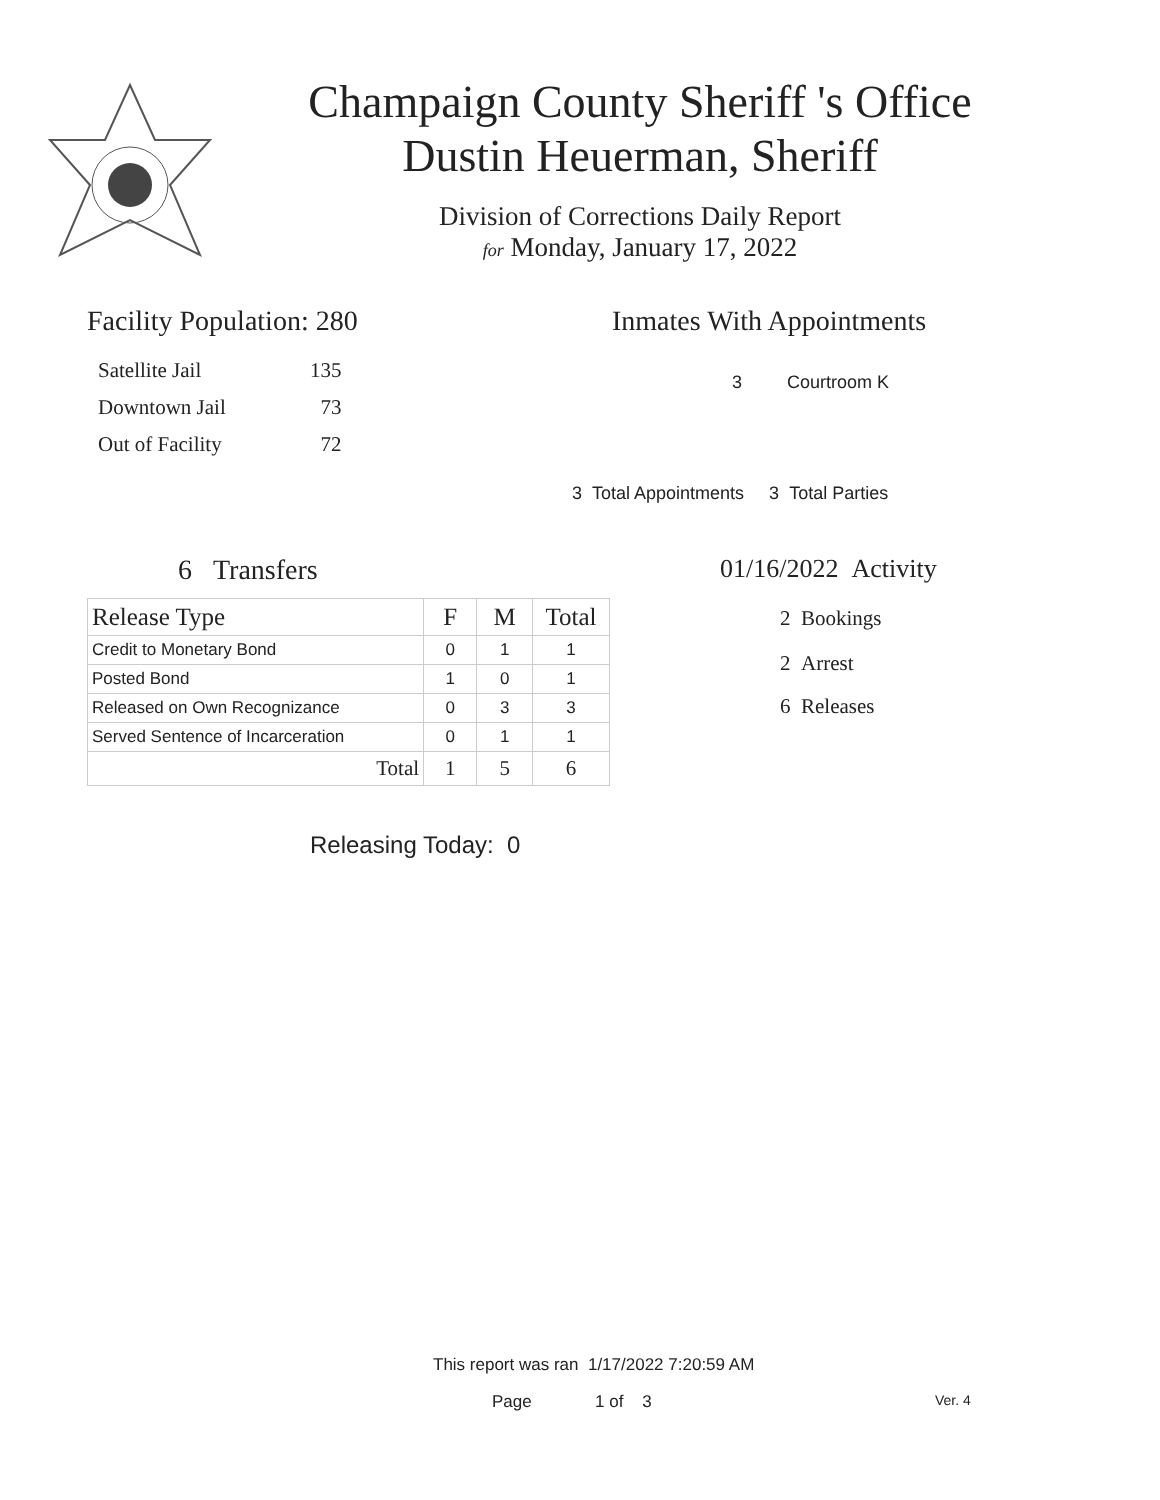Champaign County Sheriff 's Office
Dustin Heuerman, Sheriff
Division of Corrections Daily Report
for Monday, January 17, 2022
Facility Population: 280
| Satellite Jail | 135 |
| Downtown Jail | 73 |
| Out of Facility | 72 |
Inmates With Appointments
3 Courtroom K
3 Total Appointments 3 Total Parties
6 Transfers
| Release Type | F | M | Total |
| --- | --- | --- | --- |
| Credit to Monetary Bond | 0 | 1 | 1 |
| Posted Bond | 1 | 0 | 1 |
| Released on Own Recognizance | 0 | 3 | 3 |
| Served Sentence of Incarceration | 0 | 1 | 1 |
| Total | 1 | 5 | 6 |
Releasing Today: 0
01/16/2022 Activity
2 Bookings
2 Arrest
6 Releases
This report was ran 1/17/2022 7:20:59 AM
Page 1 of 3 Ver. 4